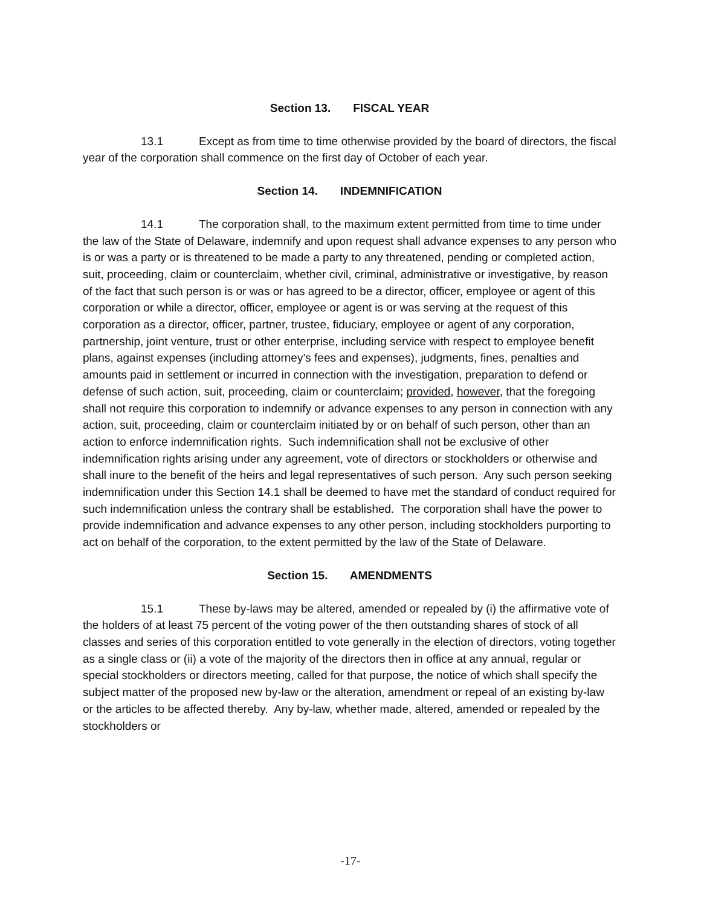Section 13. FISCAL YEAR
13.1 Except as from time to time otherwise provided by the board of directors, the fiscal year of the corporation shall commence on the first day of October of each year.
Section 14. INDEMNIFICATION
14.1 The corporation shall, to the maximum extent permitted from time to time under the law of the State of Delaware, indemnify and upon request shall advance expenses to any person who is or was a party or is threatened to be made a party to any threatened, pending or completed action, suit, proceeding, claim or counterclaim, whether civil, criminal, administrative or investigative, by reason of the fact that such person is or was or has agreed to be a director, officer, employee or agent of this corporation or while a director, officer, employee or agent is or was serving at the request of this corporation as a director, officer, partner, trustee, fiduciary, employee or agent of any corporation, partnership, joint venture, trust or other enterprise, including service with respect to employee benefit plans, against expenses (including attorney’s fees and expenses), judgments, fines, penalties and amounts paid in settlement or incurred in connection with the investigation, preparation to defend or defense of such action, suit, proceeding, claim or counterclaim; provided, however, that the foregoing shall not require this corporation to indemnify or advance expenses to any person in connection with any action, suit, proceeding, claim or counterclaim initiated by or on behalf of such person, other than an action to enforce indemnification rights. Such indemnification shall not be exclusive of other indemnification rights arising under any agreement, vote of directors or stockholders or otherwise and shall inure to the benefit of the heirs and legal representatives of such person. Any such person seeking indemnification under this Section 14.1 shall be deemed to have met the standard of conduct required for such indemnification unless the contrary shall be established. The corporation shall have the power to provide indemnification and advance expenses to any other person, including stockholders purporting to act on behalf of the corporation, to the extent permitted by the law of the State of Delaware.
Section 15. AMENDMENTS
15.1 These by-laws may be altered, amended or repealed by (i) the affirmative vote of the holders of at least 75 percent of the voting power of the then outstanding shares of stock of all classes and series of this corporation entitled to vote generally in the election of directors, voting together as a single class or (ii) a vote of the majority of the directors then in office at any annual, regular or special stockholders or directors meeting, called for that purpose, the notice of which shall specify the subject matter of the proposed new by-law or the alteration, amendment or repeal of an existing by-law or the articles to be affected thereby. Any by-law, whether made, altered, amended or repealed by the stockholders or
-17-